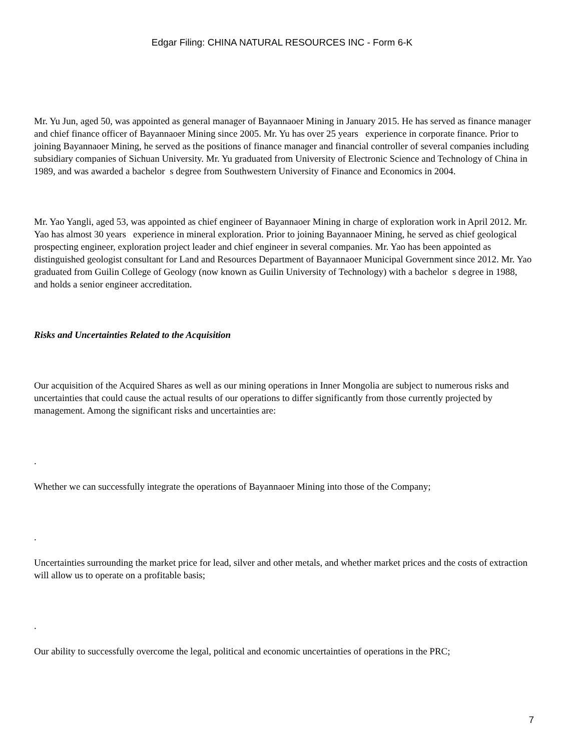Edgar Filing: CHINA NATURAL RESOURCES INC - Form 6-K
Mr. Yu Jun, aged 50, was appointed as general manager of Bayannaoer Mining in January 2015. He has served as finance manager and chief finance officer of Bayannaoer Mining since 2005. Mr. Yu has over 25 years experience in corporate finance. Prior to joining Bayannaoer Mining, he served as the positions of finance manager and financial controller of several companies including subsidiary companies of Sichuan University. Mr. Yu graduated from University of Electronic Science and Technology of China in 1989, and was awarded a bachelor s degree from Southwestern University of Finance and Economics in 2004.
Mr. Yao Yangli, aged 53, was appointed as chief engineer of Bayannaoer Mining in charge of exploration work in April 2012. Mr. Yao has almost 30 years experience in mineral exploration. Prior to joining Bayannaoer Mining, he served as chief geological prospecting engineer, exploration project leader and chief engineer in several companies. Mr. Yao has been appointed as distinguished geologist consultant for Land and Resources Department of Bayannaoer Municipal Government since 2012. Mr. Yao graduated from Guilin College of Geology (now known as Guilin University of Technology) with a bachelor s degree in 1988, and holds a senior engineer accreditation.
Risks and Uncertainties Related to the Acquisition
Our acquisition of the Acquired Shares as well as our mining operations in Inner Mongolia are subject to numerous risks and uncertainties that could cause the actual results of our operations to differ significantly from those currently projected by management. Among the significant risks and uncertainties are:
.
Whether we can successfully integrate the operations of Bayannaoer Mining into those of the Company;
.
Uncertainties surrounding the market price for lead, silver and other metals, and whether market prices and the costs of extraction will allow us to operate on a profitable basis;
.
Our ability to successfully overcome the legal, political and economic uncertainties of operations in the PRC;
7